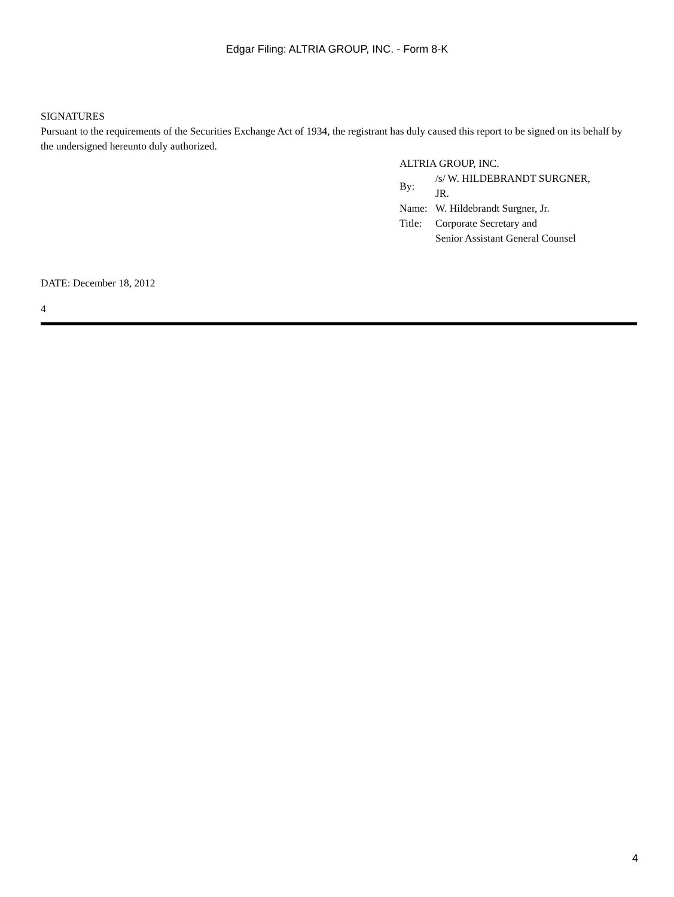Edgar Filing: ALTRIA GROUP, INC. - Form 8-K
SIGNATURES
Pursuant to the requirements of the Securities Exchange Act of 1934, the registrant has duly caused this report to be signed on its behalf by the undersigned hereunto duly authorized.
ALTRIA GROUP, INC.
| By: | /s/ W. HILDEBRANDT SURGNER, JR. |
| Name: | W. Hildebrandt Surgner, Jr. |
| Title: | Corporate Secretary and Senior Assistant General Counsel |
DATE: December 18, 2012
4
4